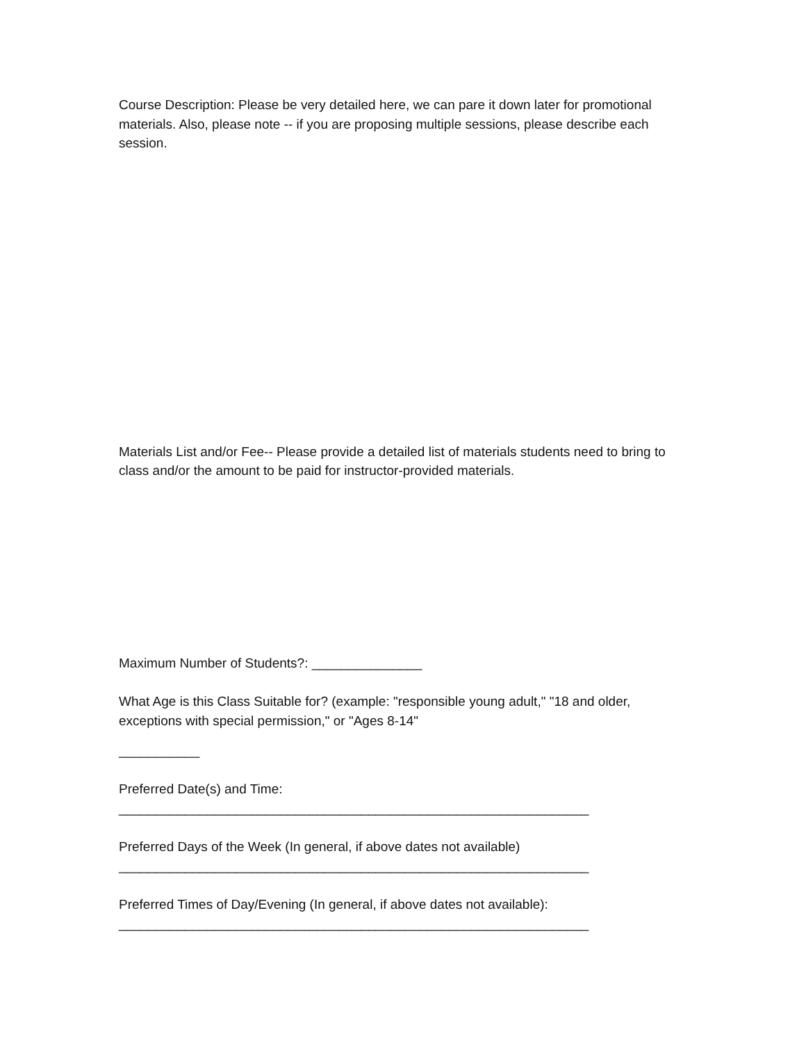Course Description: Please be very detailed here, we can pare it down later for promotional materials. Also, please note -- if you are proposing multiple sessions, please describe each session.
Materials List and/or Fee-- Please provide a detailed list of materials students need to bring to class and/or the amount to be paid for instructor-provided materials.
Maximum Number of Students?: _______________
What Age is this Class Suitable for? (example: "responsible young adult," "18 and older, exceptions with special permission," or "Ages 8-14"
___________
Preferred Date(s) and Time:
________________________________________________________________
Preferred Days of the Week (In general, if above dates not available)
________________________________________________________________
Preferred Times of Day/Evening (In general, if above dates not available):
________________________________________________________________